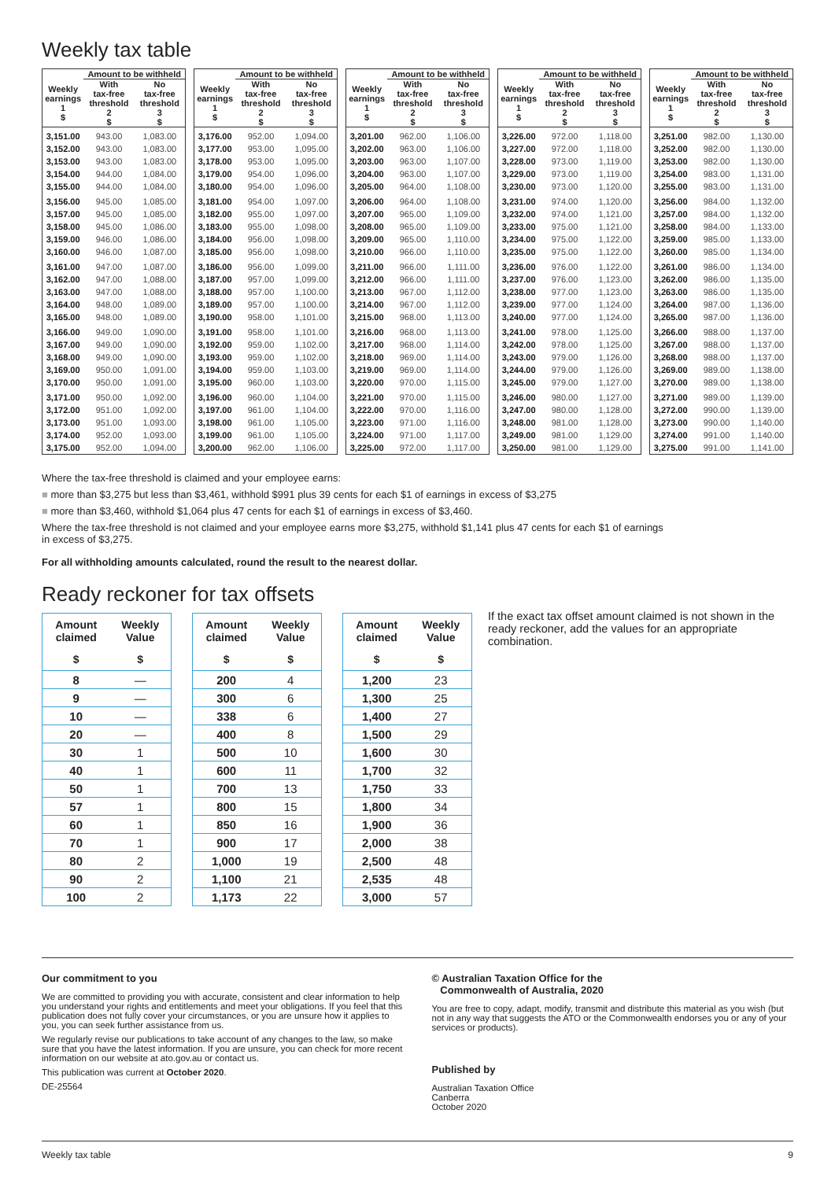Weekly tax table
| | Amount to be withheld | |
| --- | --- | --- |
| Weekly earnings 1 $ | With tax-free threshold 2 $ | No tax-free threshold 3 $ |
| 3,151.00 | 943.00 | 1,083.00 |
| 3,152.00 | 943.00 | 1,083.00 |
| 3,153.00 | 943.00 | 1,083.00 |
| 3,154.00 | 944.00 | 1,084.00 |
| 3,155.00 | 944.00 | 1,084.00 |
| 3,156.00 | 945.00 | 1,085.00 |
| 3,157.00 | 945.00 | 1,085.00 |
| 3,158.00 | 945.00 | 1,086.00 |
| 3,159.00 | 946.00 | 1,086.00 |
| 3,160.00 | 946.00 | 1,087.00 |
| 3,161.00 | 947.00 | 1,087.00 |
| 3,162.00 | 947.00 | 1,088.00 |
| 3,163.00 | 947.00 | 1,088.00 |
| 3,164.00 | 948.00 | 1,089.00 |
| 3,165.00 | 948.00 | 1,089.00 |
| 3,166.00 | 949.00 | 1,090.00 |
| 3,167.00 | 949.00 | 1,090.00 |
| 3,168.00 | 949.00 | 1,090.00 |
| 3,169.00 | 950.00 | 1,091.00 |
| 3,170.00 | 950.00 | 1,091.00 |
| 3,171.00 | 950.00 | 1,092.00 |
| 3,172.00 | 951.00 | 1,092.00 |
| 3,173.00 | 951.00 | 1,093.00 |
| 3,174.00 | 952.00 | 1,093.00 |
| 3,175.00 | 952.00 | 1,094.00 |
| | Amount to be withheld | |
| --- | --- | --- |
| Weekly earnings 1 $ | With tax-free threshold 2 $ | No tax-free threshold 3 $ |
| 3,176.00 | 952.00 | 1,094.00 |
| 3,177.00 | 953.00 | 1,095.00 |
| 3,178.00 | 953.00 | 1,095.00 |
| 3,179.00 | 954.00 | 1,096.00 |
| 3,180.00 | 954.00 | 1,096.00 |
| 3,181.00 | 954.00 | 1,097.00 |
| 3,182.00 | 955.00 | 1,097.00 |
| 3,183.00 | 955.00 | 1,098.00 |
| 3,184.00 | 956.00 | 1,098.00 |
| 3,185.00 | 956.00 | 1,098.00 |
| 3,186.00 | 956.00 | 1,099.00 |
| 3,187.00 | 957.00 | 1,099.00 |
| 3,188.00 | 957.00 | 1,100.00 |
| 3,189.00 | 957.00 | 1,100.00 |
| 3,190.00 | 958.00 | 1,101.00 |
| 3,191.00 | 958.00 | 1,101.00 |
| 3,192.00 | 959.00 | 1,102.00 |
| 3,193.00 | 959.00 | 1,102.00 |
| 3,194.00 | 959.00 | 1,103.00 |
| 3,195.00 | 960.00 | 1,103.00 |
| 3,196.00 | 960.00 | 1,104.00 |
| 3,197.00 | 961.00 | 1,104.00 |
| 3,198.00 | 961.00 | 1,105.00 |
| 3,199.00 | 961.00 | 1,105.00 |
| 3,200.00 | 962.00 | 1,106.00 |
| | Amount to be withheld | |
| --- | --- | --- |
| Weekly earnings 1 $ | With tax-free threshold 2 $ | No tax-free threshold 3 $ |
| 3,201.00 | 962.00 | 1,106.00 |
| 3,202.00 | 963.00 | 1,106.00 |
| 3,203.00 | 963.00 | 1,107.00 |
| 3,204.00 | 963.00 | 1,107.00 |
| 3,205.00 | 964.00 | 1,108.00 |
| 3,206.00 | 964.00 | 1,108.00 |
| 3,207.00 | 965.00 | 1,109.00 |
| 3,208.00 | 965.00 | 1,109.00 |
| 3,209.00 | 965.00 | 1,110.00 |
| 3,210.00 | 966.00 | 1,110.00 |
| 3,211.00 | 966.00 | 1,111.00 |
| 3,212.00 | 966.00 | 1,111.00 |
| 3,213.00 | 967.00 | 1,112.00 |
| 3,214.00 | 967.00 | 1,112.00 |
| 3,215.00 | 968.00 | 1,113.00 |
| 3,216.00 | 968.00 | 1,113.00 |
| 3,217.00 | 968.00 | 1,114.00 |
| 3,218.00 | 969.00 | 1,114.00 |
| 3,219.00 | 969.00 | 1,114.00 |
| 3,220.00 | 970.00 | 1,115.00 |
| 3,221.00 | 970.00 | 1,115.00 |
| 3,222.00 | 970.00 | 1,116.00 |
| 3,223.00 | 971.00 | 1,116.00 |
| 3,224.00 | 971.00 | 1,117.00 |
| 3,225.00 | 972.00 | 1,117.00 |
| | Amount to be withheld | |
| --- | --- | --- |
| Weekly earnings 1 $ | With tax-free threshold 2 $ | No tax-free threshold 3 $ |
| 3,226.00 | 972.00 | 1,118.00 |
| 3,227.00 | 972.00 | 1,118.00 |
| 3,228.00 | 973.00 | 1,119.00 |
| 3,229.00 | 973.00 | 1,119.00 |
| 3,230.00 | 973.00 | 1,120.00 |
| 3,231.00 | 974.00 | 1,120.00 |
| 3,232.00 | 974.00 | 1,121.00 |
| 3,233.00 | 975.00 | 1,121.00 |
| 3,234.00 | 975.00 | 1,122.00 |
| 3,235.00 | 975.00 | 1,122.00 |
| 3,236.00 | 976.00 | 1,122.00 |
| 3,237.00 | 976.00 | 1,123.00 |
| 3,238.00 | 977.00 | 1,123.00 |
| 3,239.00 | 977.00 | 1,124.00 |
| 3,240.00 | 977.00 | 1,124.00 |
| 3,241.00 | 978.00 | 1,125.00 |
| 3,242.00 | 978.00 | 1,125.00 |
| 3,243.00 | 979.00 | 1,126.00 |
| 3,244.00 | 979.00 | 1,126.00 |
| 3,245.00 | 979.00 | 1,127.00 |
| 3,246.00 | 980.00 | 1,127.00 |
| 3,247.00 | 980.00 | 1,128.00 |
| 3,248.00 | 981.00 | 1,128.00 |
| 3,249.00 | 981.00 | 1,129.00 |
| 3,250.00 | 981.00 | 1,129.00 |
| | Amount to be withheld | |
| --- | --- | --- |
| Weekly earnings 1 $ | With tax-free threshold 2 $ | No tax-free threshold 3 $ |
| 3,251.00 | 982.00 | 1,130.00 |
| 3,252.00 | 982.00 | 1,130.00 |
| 3,253.00 | 982.00 | 1,130.00 |
| 3,254.00 | 983.00 | 1,131.00 |
| 3,255.00 | 983.00 | 1,131.00 |
| 3,256.00 | 984.00 | 1,132.00 |
| 3,257.00 | 984.00 | 1,132.00 |
| 3,258.00 | 984.00 | 1,133.00 |
| 3,259.00 | 985.00 | 1,133.00 |
| 3,260.00 | 985.00 | 1,134.00 |
| 3,261.00 | 986.00 | 1,134.00 |
| 3,262.00 | 986.00 | 1,135.00 |
| 3,263.00 | 986.00 | 1,135.00 |
| 3,264.00 | 987.00 | 1,136.00 |
| 3,265.00 | 987.00 | 1,136.00 |
| 3,266.00 | 988.00 | 1,137.00 |
| 3,267.00 | 988.00 | 1,137.00 |
| 3,268.00 | 988.00 | 1,137.00 |
| 3,269.00 | 989.00 | 1,138.00 |
| 3,270.00 | 989.00 | 1,138.00 |
| 3,271.00 | 989.00 | 1,139.00 |
| 3,272.00 | 990.00 | 1,139.00 |
| 3,273.00 | 990.00 | 1,140.00 |
| 3,274.00 | 991.00 | 1,140.00 |
| 3,275.00 | 991.00 | 1,141.00 |
Where the tax-free threshold is claimed and your employee earns:
■ more than $3,275 but less than $3,461, withhold $991 plus 39 cents for each $1 of earnings in excess of $3,275
■ more than $3,460, withhold $1,064 plus 47 cents for each $1 of earnings in excess of $3,460.
Where the tax-free threshold is not claimed and your employee earns more $3,275, withhold $1,141 plus 47 cents for each $1 of earnings
in excess of $3,275.
For all withholding amounts calculated, round the result to the nearest dollar.
Ready reckoner for tax offsets
| Amount claimed | Weekly Value |
| --- | --- |
| $ | $ |
| 8 | — |
| 9 | — |
| 10 | — |
| 20 | — |
| 30 | 1 |
| 40 | 1 |
| 50 | 1 |
| 57 | 1 |
| 60 | 1 |
| 70 | 1 |
| 80 | 2 |
| 90 | 2 |
| 100 | 2 |
| Amount claimed | Weekly Value |
| --- | --- |
| $ | $ |
| 200 | 4 |
| 300 | 6 |
| 338 | 6 |
| 400 | 8 |
| 500 | 10 |
| 600 | 11 |
| 700 | 13 |
| 800 | 15 |
| 850 | 16 |
| 900 | 17 |
| 1,000 | 19 |
| 1,100 | 21 |
| 1,173 | 22 |
| Amount claimed | Weekly Value |
| --- | --- |
| $ | $ |
| 1,200 | 23 |
| 1,300 | 25 |
| 1,400 | 27 |
| 1,500 | 29 |
| 1,600 | 30 |
| 1,700 | 32 |
| 1,750 | 33 |
| 1,800 | 34 |
| 1,900 | 36 |
| 2,000 | 38 |
| 2,500 | 48 |
| 2,535 | 48 |
| 3,000 | 57 |
If the exact tax offset amount claimed is not shown in the ready reckoner, add the values for an appropriate combination.
Our commitment to you
We are committed to providing you with accurate, consistent and clear information to help you understand your rights and entitlements and meet your obligations. If you feel that this publication does not fully cover your circumstances, or you are unsure how it applies to you, you can seek further assistance from us.
We regularly revise our publications to take account of any changes to the law, so make sure that you have the latest information. If you are unsure, you can check for more recent information on our website at ato.gov.au or contact us.
This publication was current at October 2020.
DE-25564
© Australian Taxation Office for the
Commonwealth of Australia, 2020
You are free to copy, adapt, modify, transmit and distribute this material as you wish (but not in any way that suggests the ATO or the Commonwealth endorses you or any of your services or products).
Published by
Australian Taxation Office
Canberra
October 2020
Weekly tax table 9